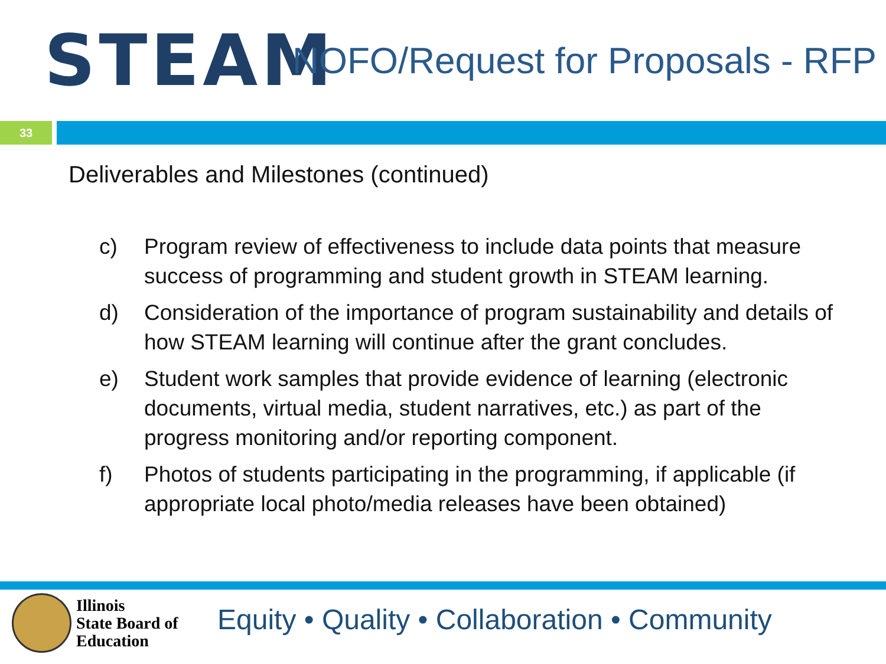STEAM
NOFO/Request for Proposals - RFP
33
Deliverables and Milestones (continued)
c) Program review of effectiveness to include data points that measure success of programming and student growth in STEAM learning.
d) Consideration of the importance of program sustainability and details of how STEAM learning will continue after the grant concludes.
e) Student work samples that provide evidence of learning (electronic documents, virtual media, student narratives, etc.) as part of the progress monitoring and/or reporting component.
f) Photos of students participating in the programming, if applicable (if appropriate local photo/media releases have been obtained)
Illinois
State Board of
Education
Equity • Quality • Collaboration • Community